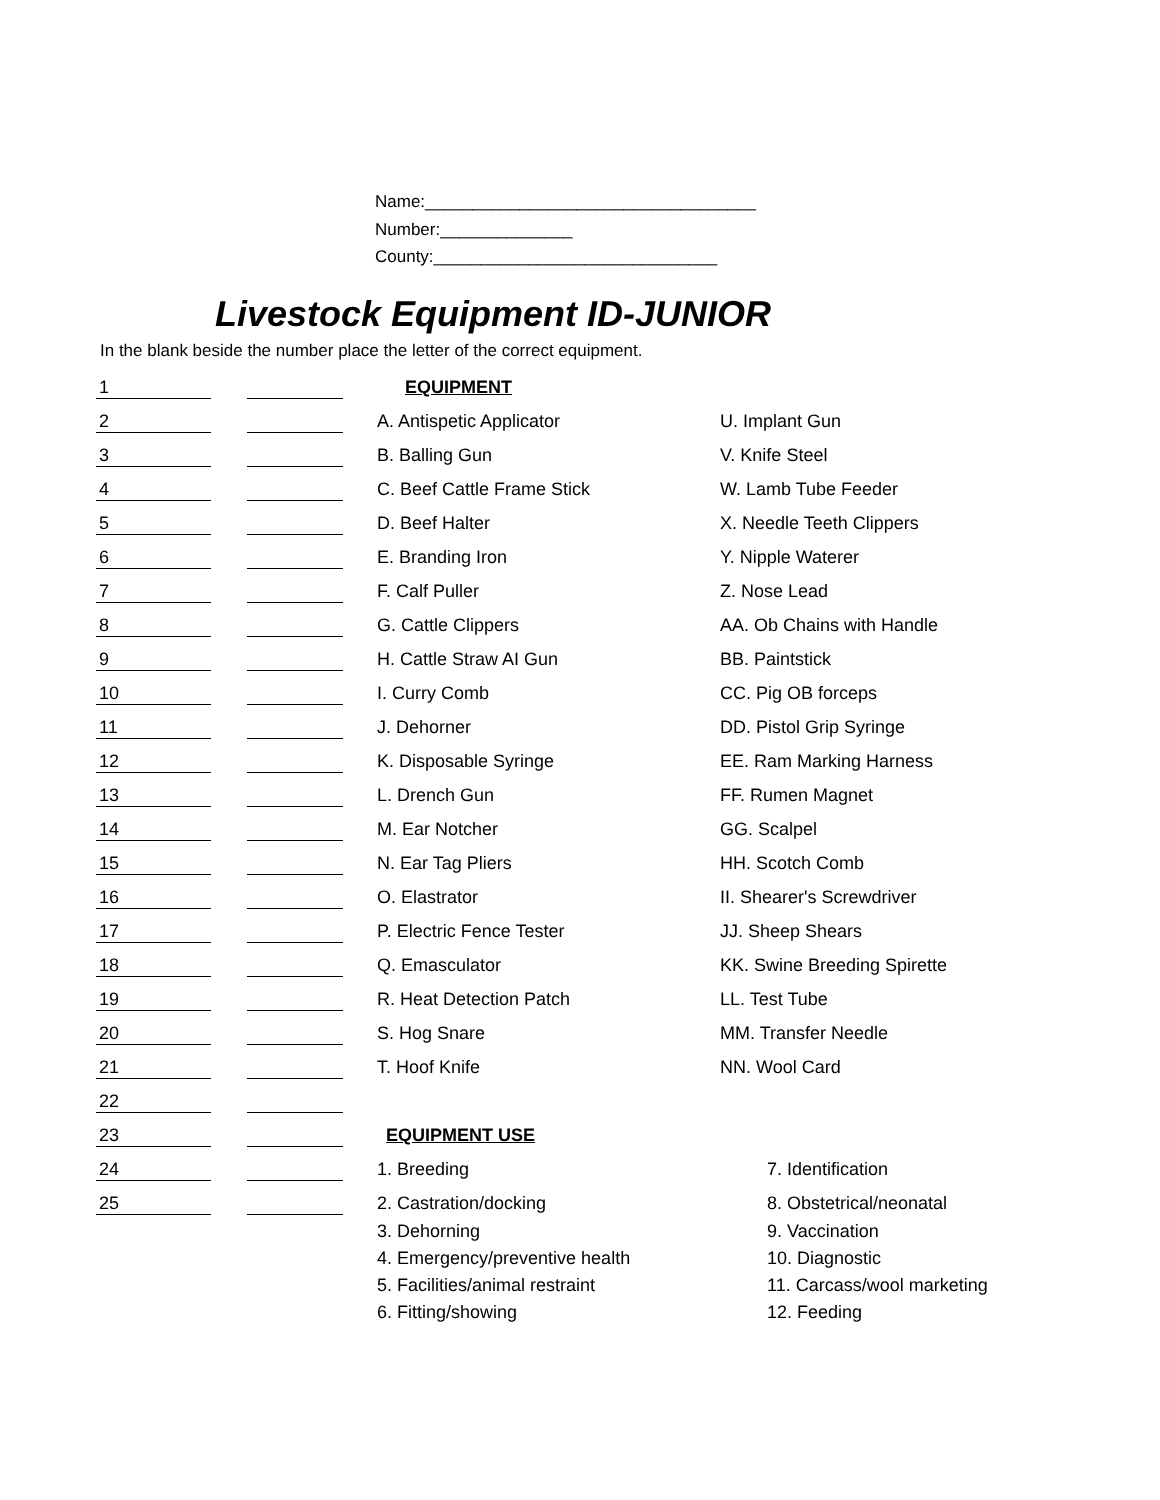Name:___________________________________
Number:______________
County:______________________________
Livestock Equipment ID-JUNIOR
In the blank beside the number place the letter of the correct equipment.
| 1 | | | | EQUIPMENT | |
| 2 | | | | A. Antispetic Applicator | U. Implant Gun |
| 3 | | | | B. Balling Gun | V. Knife Steel |
| 4 | | | | C. Beef Cattle Frame Stick | W. Lamb Tube Feeder |
| 5 | | | | D. Beef Halter | X. Needle Teeth Clippers |
| 6 | | | | E. Branding Iron | Y. Nipple Waterer |
| 7 | | | | F. Calf Puller | Z. Nose Lead |
| 8 | | | | G. Cattle Clippers | AA. Ob Chains with Handle |
| 9 | | | | H. Cattle Straw AI Gun | BB. Paintstick |
| 10 | | | | I. Curry Comb | CC. Pig OB forceps |
| 11 | | | | J. Dehorner | DD. Pistol Grip Syringe |
| 12 | | | | K. Disposable Syringe | EE. Ram Marking Harness |
| 13 | | | | L. Drench Gun | FF. Rumen Magnet |
| 14 | | | | M. Ear Notcher | GG. Scalpel |
| 15 | | | | N. Ear Tag Pliers | HH. Scotch Comb |
| 16 | | | | O. Elastrator | II. Shearer's Screwdriver |
| 17 | | | | P. Electric Fence Tester | JJ. Sheep Shears |
| 18 | | | | Q. Emasculator | KK. Swine Breeding Spirette |
| 19 | | | | R. Heat Detection Patch | LL. Test Tube |
| 20 | | | | S. Hog Snare | MM. Transfer Needle |
| 21 | | | | T. Hoof Knife | NN. Wool Card |
| 22 | | | | | |
| 23 | | | | EQUIPMENT USE | |
| 24 | | | | 1. Breeding | 7. Identification |
| 25 | | | | 2. Castration/docking | 8. Obstetrical/neonatal |
| | | | | 3. Dehorning | 9. Vaccination |
| | | | | 4. Emergency/preventive health | 10. Diagnostic |
| | | | | 5. Facilities/animal restraint | 11. Carcass/wool marketing |
| | | | | 6. Fitting/showing | 12. Feeding |